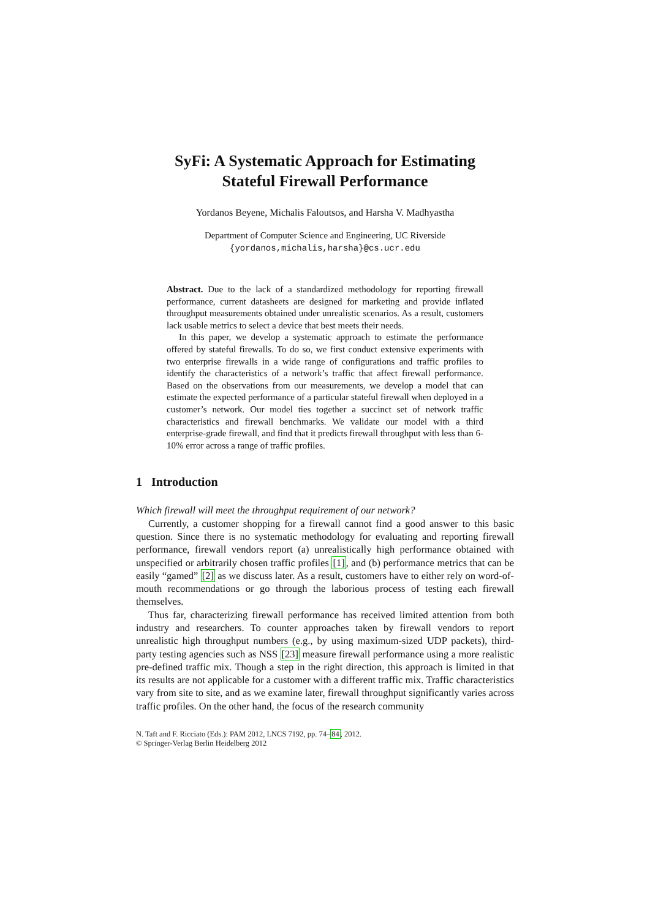SyFi: A Systematic Approach for Estimating
Stateful Firewall Performance
Yordanos Beyene, Michalis Faloutsos, and Harsha V. Madhyastha
Department of Computer Science and Engineering, UC Riverside
{yordanos,michalis,harsha}@cs.ucr.edu
Abstract. Due to the lack of a standardized methodology for reporting firewall performance, current datasheets are designed for marketing and provide inflated throughput measurements obtained under unrealistic scenarios. As a result, customers lack usable metrics to select a device that best meets their needs.
In this paper, we develop a systematic approach to estimate the performance offered by stateful firewalls. To do so, we first conduct extensive experiments with two enterprise firewalls in a wide range of configurations and traffic profiles to identify the characteristics of a network’s traffic that affect firewall performance. Based on the observations from our measurements, we develop a model that can estimate the expected performance of a particular stateful firewall when deployed in a customer’s network. Our model ties together a succinct set of network traffic characteristics and firewall benchmarks. We validate our model with a third enterprise-grade firewall, and find that it predicts firewall throughput with less than 6-10% error across a range of traffic profiles.
1 Introduction
Which firewall will meet the throughput requirement of our network?
Currently, a customer shopping for a firewall cannot find a good answer to this basic question. Since there is no systematic methodology for evaluating and reporting firewall performance, firewall vendors report (a) unrealistically high performance obtained with unspecified or arbitrarily chosen traffic profiles [1], and (b) performance metrics that can be easily “gamed” [2] as we discuss later. As a result, customers have to either rely on word-of-mouth recommendations or go through the laborious process of testing each firewall themselves.
Thus far, characterizing firewall performance has received limited attention from both industry and researchers. To counter approaches taken by firewall vendors to report unrealistic high throughput numbers (e.g., by using maximum-sized UDP packets), third-party testing agencies such as NSS [23] measure firewall performance using a more realistic pre-defined traffic mix. Though a step in the right direction, this approach is limited in that its results are not applicable for a customer with a different traffic mix. Traffic characteristics vary from site to site, and as we examine later, firewall throughput significantly varies across traffic profiles. On the other hand, the focus of the research community
N. Taft and F. Ricciato (Eds.): PAM 2012, LNCS 7192, pp. 74–84, 2012.
© Springer-Verlag Berlin Heidelberg 2012